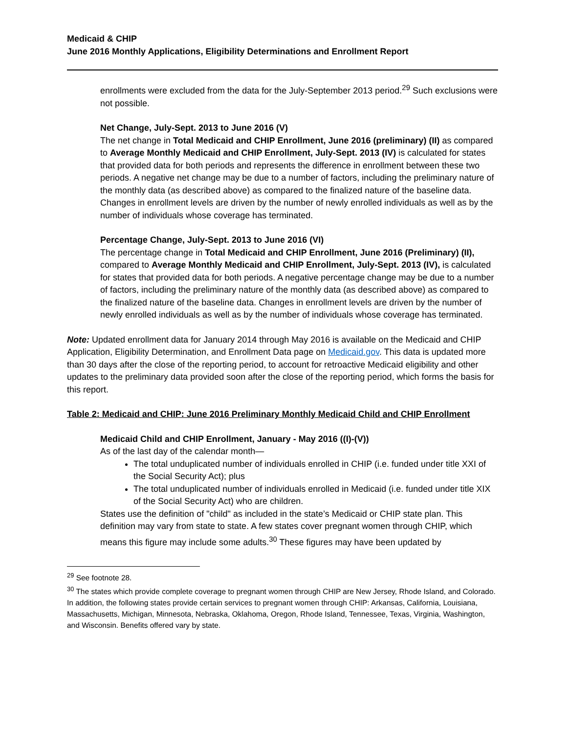Medicaid & CHIP
June 2016 Monthly Applications, Eligibility Determinations and Enrollment Report
enrollments were excluded from the data for the July-September 2013 period.<sup>29</sup> Such exclusions were not possible.
Net Change, July-Sept. 2013 to June 2016 (V)
The net change in Total Medicaid and CHIP Enrollment, June 2016 (preliminary) (II) as compared to Average Monthly Medicaid and CHIP Enrollment, July-Sept. 2013 (IV) is calculated for states that provided data for both periods and represents the difference in enrollment between these two periods. A negative net change may be due to a number of factors, including the preliminary nature of the monthly data (as described above) as compared to the finalized nature of the baseline data. Changes in enrollment levels are driven by the number of newly enrolled individuals as well as by the number of individuals whose coverage has terminated.
Percentage Change, July-Sept. 2013 to June 2016 (VI)
The percentage change in Total Medicaid and CHIP Enrollment, June 2016 (Preliminary) (II), compared to Average Monthly Medicaid and CHIP Enrollment, July-Sept. 2013 (IV), is calculated for states that provided data for both periods. A negative percentage change may be due to a number of factors, including the preliminary nature of the monthly data (as described above) as compared to the finalized nature of the baseline data. Changes in enrollment levels are driven by the number of newly enrolled individuals as well as by the number of individuals whose coverage has terminated.
Note: Updated enrollment data for January 2014 through May 2016 is available on the Medicaid and CHIP Application, Eligibility Determination, and Enrollment Data page on Medicaid.gov. This data is updated more than 30 days after the close of the reporting period, to account for retroactive Medicaid eligibility and other updates to the preliminary data provided soon after the close of the reporting period, which forms the basis for this report.
Table 2: Medicaid and CHIP: June 2016 Preliminary Monthly Medicaid Child and CHIP Enrollment
Medicaid Child and CHIP Enrollment, January - May 2016 ((I)-(V))
As of the last day of the calendar month—
The total unduplicated number of individuals enrolled in CHIP (i.e. funded under title XXI of the Social Security Act); plus
The total unduplicated number of individuals enrolled in Medicaid (i.e. funded under title XIX of the Social Security Act) who are children.
States use the definition of "child" as included in the state’s Medicaid or CHIP state plan. This definition may vary from state to state. A few states cover pregnant women through CHIP, which means this figure may include some adults.<sup>30</sup> These figures may have been updated by
<sup>29</sup> See footnote 28.
<sup>30</sup> The states which provide complete coverage to pregnant women through CHIP are New Jersey, Rhode Island, and Colorado. In addition, the following states provide certain services to pregnant women through CHIP: Arkansas, California, Louisiana, Massachusetts, Michigan, Minnesota, Nebraska, Oklahoma, Oregon, Rhode Island, Tennessee, Texas, Virginia, Washington, and Wisconsin. Benefits offered vary by state.